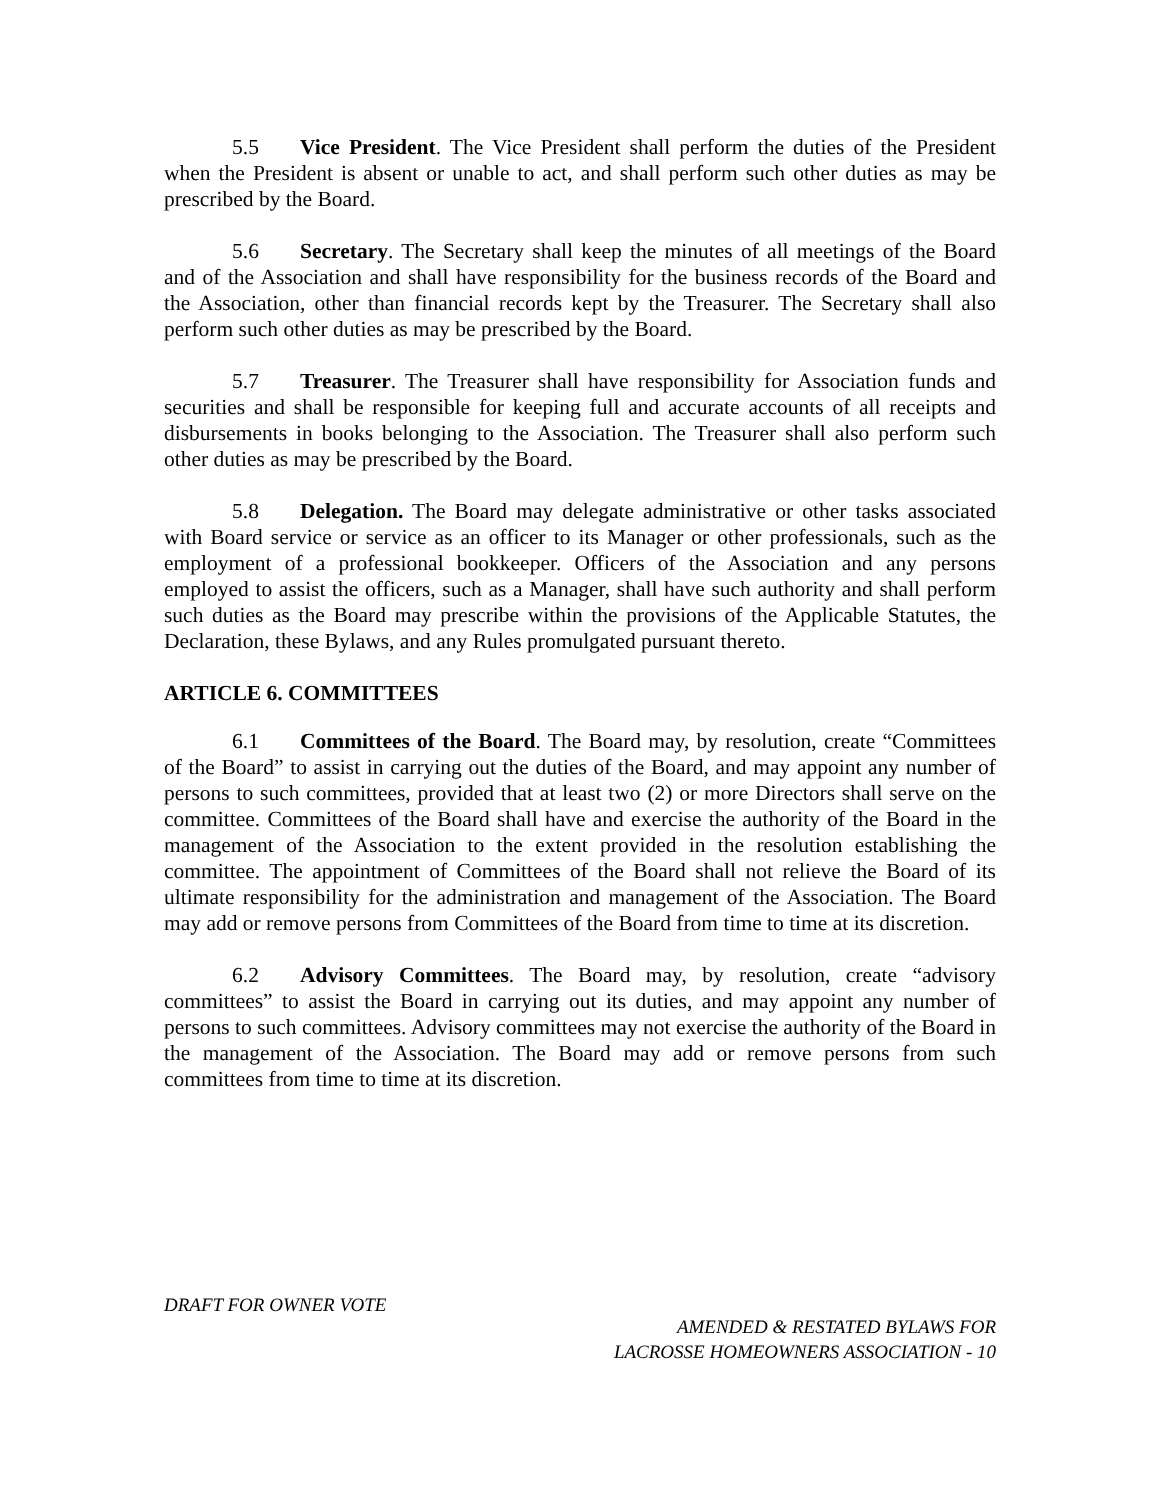5.5 Vice President. The Vice President shall perform the duties of the President when the President is absent or unable to act, and shall perform such other duties as may be prescribed by the Board.
5.6 Secretary. The Secretary shall keep the minutes of all meetings of the Board and of the Association and shall have responsibility for the business records of the Board and the Association, other than financial records kept by the Treasurer. The Secretary shall also perform such other duties as may be prescribed by the Board.
5.7 Treasurer. The Treasurer shall have responsibility for Association funds and securities and shall be responsible for keeping full and accurate accounts of all receipts and disbursements in books belonging to the Association. The Treasurer shall also perform such other duties as may be prescribed by the Board.
5.8 Delegation. The Board may delegate administrative or other tasks associated with Board service or service as an officer to its Manager or other professionals, such as the employment of a professional bookkeeper. Officers of the Association and any persons employed to assist the officers, such as a Manager, shall have such authority and shall perform such duties as the Board may prescribe within the provisions of the Applicable Statutes, the Declaration, these Bylaws, and any Rules promulgated pursuant thereto.
ARTICLE 6. COMMITTEES
6.1 Committees of the Board. The Board may, by resolution, create “Committees of the Board” to assist in carrying out the duties of the Board, and may appoint any number of persons to such committees, provided that at least two (2) or more Directors shall serve on the committee. Committees of the Board shall have and exercise the authority of the Board in the management of the Association to the extent provided in the resolution establishing the committee. The appointment of Committees of the Board shall not relieve the Board of its ultimate responsibility for the administration and management of the Association. The Board may add or remove persons from Committees of the Board from time to time at its discretion.
6.2 Advisory Committees. The Board may, by resolution, create “advisory committees” to assist the Board in carrying out its duties, and may appoint any number of persons to such committees. Advisory committees may not exercise the authority of the Board in the management of the Association. The Board may add or remove persons from such committees from time to time at its discretion.
DRAFT FOR OWNER VOTE
AMENDED & RESTATED BYLAWS FOR
LACROSSE HOMEOWNERS ASSOCIATION - 10